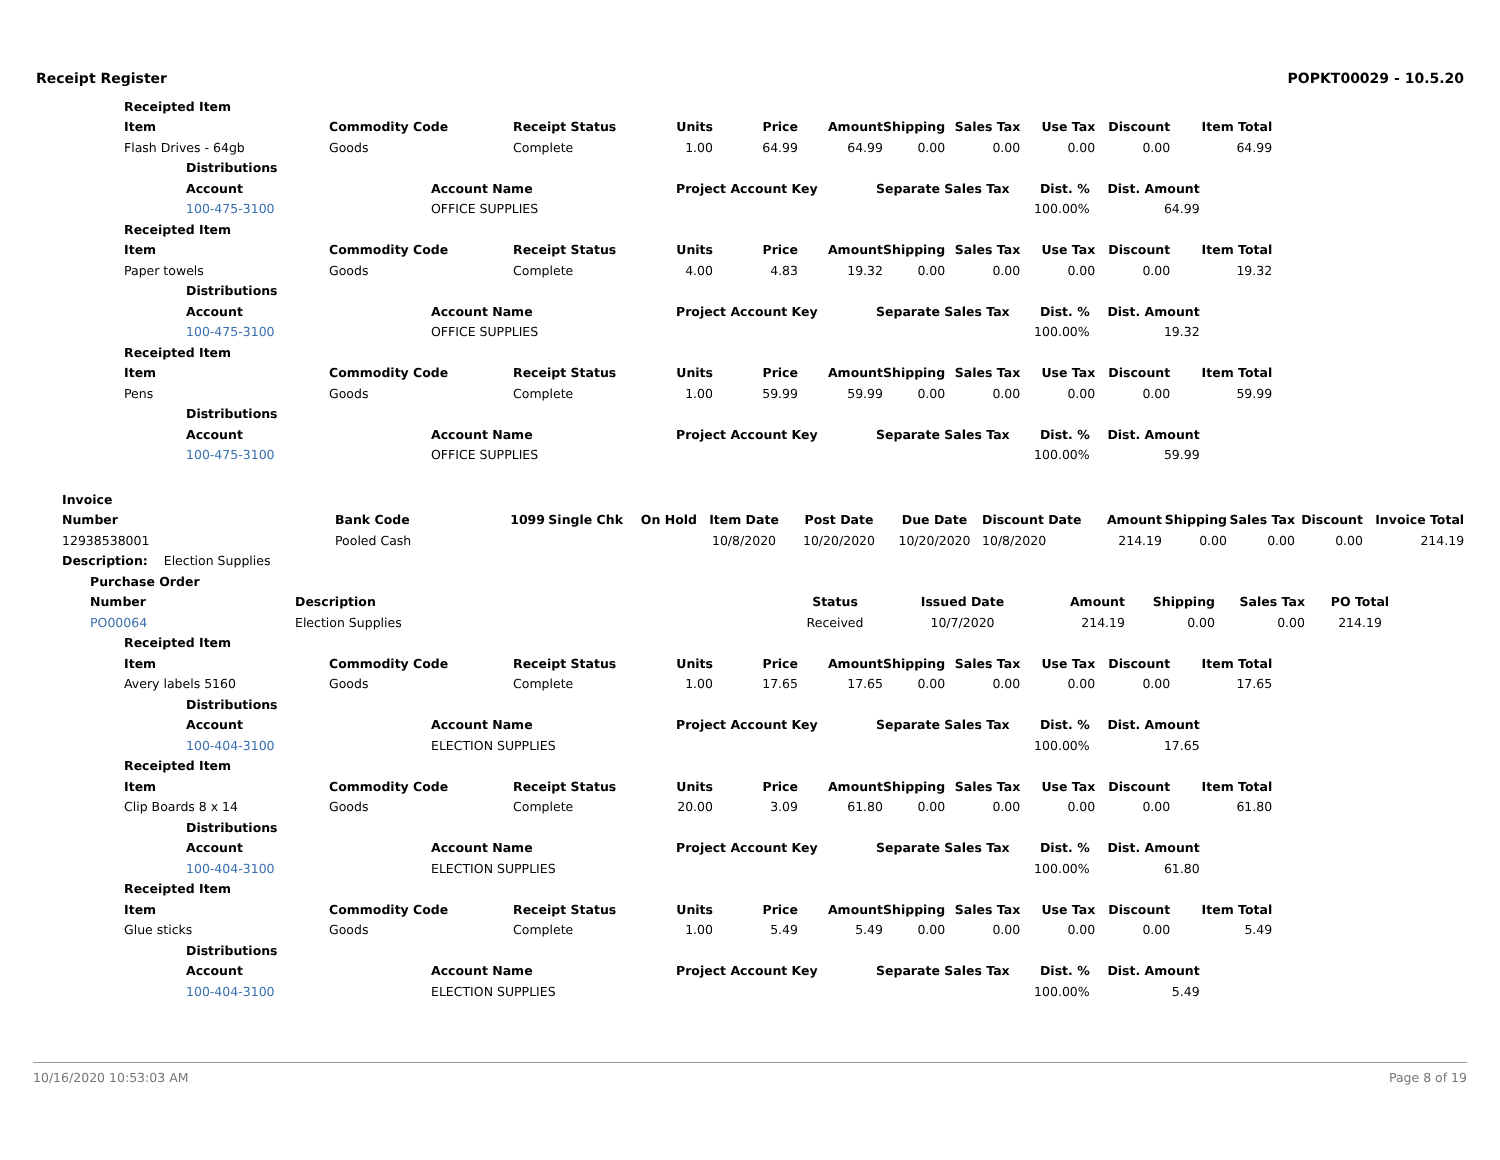Receipt Register POPKT00029 - 10.5.20
| Receipted Item | | | | | | | | | | |
| --- | --- | --- | --- | --- | --- | --- | --- | --- | --- | --- |
| Item | Commodity Code | Receipt Status | Units | Price | Amount | Shipping | Sales Tax | Use Tax | Discount | Item Total |
| Flash Drives - 64gb | Goods | Complete | 1.00 | 64.99 | 64.99 | 0.00 | 0.00 | 0.00 | 0.00 | 64.99 |
| Distributions | | | | | |
| --- | --- | --- | --- | --- | --- |
| Account | Account Name | Project Account Key | Separate Sales Tax | Dist. % | Dist. Amount |
| 100-475-3100 | OFFICE SUPPLIES | | | 100.00% | 64.99 |
| Receipted Item | | | | | | | | | | |
| --- | --- | --- | --- | --- | --- | --- | --- | --- | --- | --- |
| Item | Commodity Code | Receipt Status | Units | Price | Amount | Shipping | Sales Tax | Use Tax | Discount | Item Total |
| Paper towels | Goods | Complete | 4.00 | 4.83 | 19.32 | 0.00 | 0.00 | 0.00 | 0.00 | 19.32 |
| Distributions | | | | | |
| --- | --- | --- | --- | --- | --- |
| Account | Account Name | Project Account Key | Separate Sales Tax | Dist. % | Dist. Amount |
| 100-475-3100 | OFFICE SUPPLIES | | | 100.00% | 19.32 |
| Receipted Item | | | | | | | | | | |
| --- | --- | --- | --- | --- | --- | --- | --- | --- | --- | --- |
| Item | Commodity Code | Receipt Status | Units | Price | Amount | Shipping | Sales Tax | Use Tax | Discount | Item Total |
| Pens | Goods | Complete | 1.00 | 59.99 | 59.99 | 0.00 | 0.00 | 0.00 | 0.00 | 59.99 |
| Distributions | | | | | |
| --- | --- | --- | --- | --- | --- |
| Account | Account Name | Project Account Key | Separate Sales Tax | Dist. % | Dist. Amount |
| 100-475-3100 | OFFICE SUPPLIES | | | 100.00% | 59.99 |
| Invoice | | | | | | | | | | | | | |
| --- | --- | --- | --- | --- | --- | --- | --- | --- | --- | --- | --- | --- | --- |
| Number | Bank Code | 1099 | Single Chk | On Hold | Item Date | Post Date | Due Date | Discount Date | Amount | Shipping | Sales Tax | Discount | Invoice Total |
| 12938538001 | Pooled Cash | | | | 10/8/2020 | 10/20/2020 | 10/20/2020 | 10/8/2020 | 214.19 | 0.00 | 0.00 | 0.00 | 214.19 |
| Description: Election Supplies | | | | | | | | | | | | | |
| Purchase Order | | | | | | | |
| --- | --- | --- | --- | --- | --- | --- | --- |
| Number | Description | Status | Issued Date | Amount | Shipping | Sales Tax | PO Total |
| PO00064 | Election Supplies | Received | 10/7/2020 | 214.19 | 0.00 | 0.00 | 214.19 |
| Receipted Item | | | | | | | | | | |
| --- | --- | --- | --- | --- | --- | --- | --- | --- | --- | --- |
| Item | Commodity Code | Receipt Status | Units | Price | Amount | Shipping | Sales Tax | Use Tax | Discount | Item Total |
| Avery labels 5160 | Goods | Complete | 1.00 | 17.65 | 17.65 | 0.00 | 0.00 | 0.00 | 0.00 | 17.65 |
| Distributions | | | | | |
| --- | --- | --- | --- | --- | --- |
| Account | Account Name | Project Account Key | Separate Sales Tax | Dist. % | Dist. Amount |
| 100-404-3100 | ELECTION SUPPLIES | | | 100.00% | 17.65 |
| Receipted Item | | | | | | | | | | |
| --- | --- | --- | --- | --- | --- | --- | --- | --- | --- | --- |
| Item | Commodity Code | Receipt Status | Units | Price | Amount | Shipping | Sales Tax | Use Tax | Discount | Item Total |
| Clip Boards 8 x 14 | Goods | Complete | 20.00 | 3.09 | 61.80 | 0.00 | 0.00 | 0.00 | 0.00 | 61.80 |
| Distributions | | | | | |
| --- | --- | --- | --- | --- | --- |
| Account | Account Name | Project Account Key | Separate Sales Tax | Dist. % | Dist. Amount |
| 100-404-3100 | ELECTION SUPPLIES | | | 100.00% | 61.80 |
| Receipted Item | | | | | | | | | | |
| --- | --- | --- | --- | --- | --- | --- | --- | --- | --- | --- |
| Item | Commodity Code | Receipt Status | Units | Price | Amount | Shipping | Sales Tax | Use Tax | Discount | Item Total |
| Glue sticks | Goods | Complete | 1.00 | 5.49 | 5.49 | 0.00 | 0.00 | 0.00 | 0.00 | 5.49 |
| Distributions | | | | | |
| --- | --- | --- | --- | --- | --- |
| Account | Account Name | Project Account Key | Separate Sales Tax | Dist. % | Dist. Amount |
| 100-404-3100 | ELECTION SUPPLIES | | | 100.00% | 5.49 |
10/16/2020 10:53:03 AM Page 8 of 19